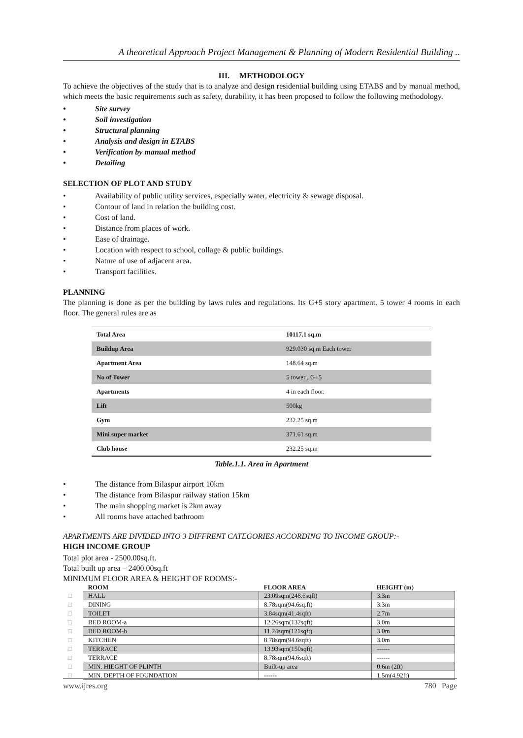A theoretical Approach Project Management & Planning of Modern Residential Building ..
III. METHODOLOGY
To achieve the objectives of the study that is to analyze and design residential building using ETABS and by manual method, which meets the basic requirements such as safety, durability, it has been proposed to follow the following methodology.
Site survey
Soil investigation
Structural planning
Analysis and design in ETABS
Verification by manual method
Detailing
SELECTION OF PLOT AND STUDY
Availability of public utility services, especially water, electricity & sewage disposal.
Contour of land in relation the building cost.
Cost of land.
Distance from places of work.
Ease of drainage.
Location with respect to school, collage & public buildings.
Nature of use of adjacent area.
Transport facilities.
PLANNING
The planning is done as per the building by laws rules and regulations. Its G+5 story apartment. 5 tower 4 rooms in each floor. The general rules are as
| Total Area | 10117.1 sq.m |
| Buildup Area | 929.030 sq m Each tower |
| Apartment Area | 148.64 sq.m |
| No of Tower | 5 tower , G+5 |
| Apartments | 4 in each floor. |
| Lift | 500kg |
| Gym | 232.25 sq.m |
| Mini super market | 371.61 sq.m |
| Club house | 232.25 sq.m |
Table.1.1. Area in Apartment
The distance from Bilaspur airport 10km
The distance from Bilaspur railway station 15km
The main shopping market is 2km away
All rooms have attached bathroom
APARTMENTS ARE DIVIDED INTO 3 DIFFRENT CATEGORIES ACCORDING TO INCOME GROUP:-
HIGH INCOME GROUP
Total plot area - 2500.00sq.ft.
Total built up area – 2400.00sq.ft
MINIMUM FLOOR AREA & HEIGHT OF ROOMS:-
| | ROOM | FLOOR AREA | HEIGHT (m) |
| --- | --- | --- | --- |
| □ | HALL | 23.09sqm(248.6sqft) | 3.3m |
| □ | DINING | 8.78sqm(94.6sq.ft) | 3.3m |
| □ | TOILET | 3.84sqm(41.4sqft) | 2.7m |
| □ | BED ROOM-a | 12.26sqm(132sqft) | 3.0m |
| □ | BED ROOM-b | 11.24sqm(121sqft) | 3.0m |
| □ | KITCHEN | 8.78sqm(94.6sqft) | 3.0m |
| □ | TERRACE | 13.93sqm(150sqft) | ------ |
| □ | TERRACE | 8.78sqm(94.6sqft) | ------ |
| □ | MIN. HIEGHT OF PLINTH | Built-up area | 0.6m (2ft) |
| □ | MIN. DEPTH OF FOUNDATION | ------ | 1.5m(4.92ft) |
www.ijres.org 780 | Page